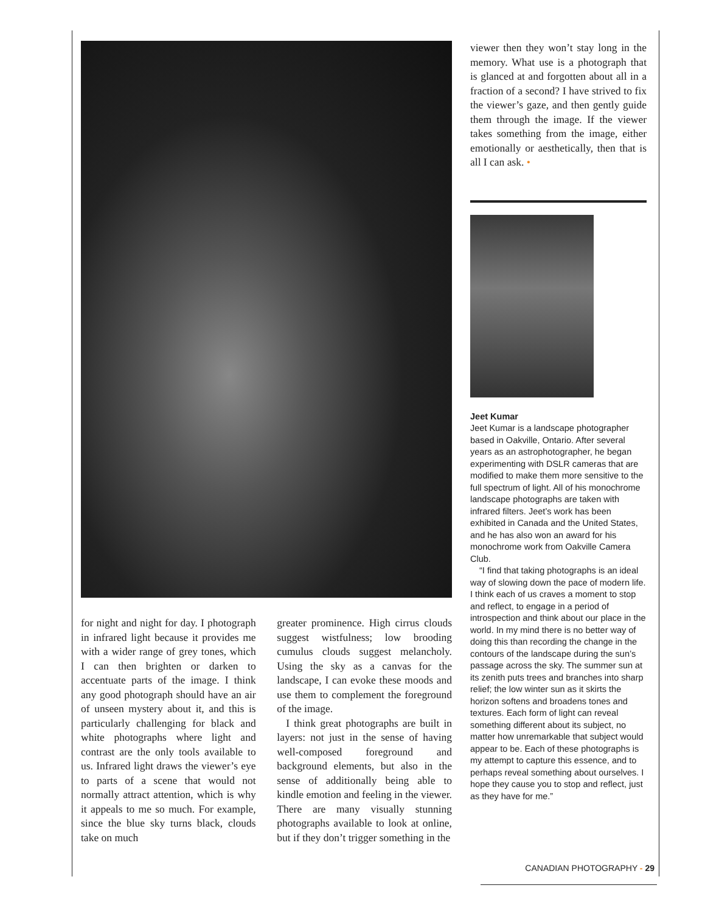for night and night for day. I photograph in infrared light because it provides me with a wider range of grey tones, which I can then brighten or darken to accentuate parts of the image. I think any good photograph should have an air of unseen mystery about it, and this is particularly challenging for black and white photographs where light and contrast are the only tools available to us. Infrared light draws the viewer’s eye to parts of a scene that would not normally attract attention, which is why it appeals to me so much. For example, since the blue sky turns black, clouds take on much
greater prominence. High cirrus clouds suggest wistfulness; low brooding cumulus clouds suggest melancholy. Using the sky as a canvas for the landscape, I can evoke these moods and use them to complement the foreground of the image.
I think great photographs are built in layers: not just in the sense of having well-composed foreground and background elements, but also in the sense of additionally being able to kindle emotion and feeling in the viewer. There are many visually stunning photographs available to look at online, but if they don’t trigger something in the
viewer then they won’t stay long in the memory. What use is a photograph that is glanced at and forgotten about all in a fraction of a second? I have strived to fix the viewer’s gaze, and then gently guide them through the image. If the viewer takes something from the image, either emotionally or aesthetically, then that is all I can ask. •
Jeet Kumar
Jeet Kumar is a landscape photographer based in Oakville, Ontario. After several years as an astrophotographer, he began experimenting with DSLR cameras that are modified to make them more sensitive to the full spectrum of light. All of his monochrome landscape photographs are taken with infrared filters. Jeet’s work has been exhibited in Canada and the United States, and he has also won an award for his monochrome work from Oakville Camera Club.
“I find that taking photographs is an ideal way of slowing down the pace of modern life. I think each of us craves a moment to stop and reflect, to engage in a period of introspection and think about our place in the world. In my mind there is no better way of doing this than recording the change in the contours of the landscape during the sun’s passage across the sky. The summer sun at its zenith puts trees and branches into sharp relief; the low winter sun as it skirts the horizon softens and broadens tones and textures. Each form of light can reveal something different about its subject, no matter how unremarkable that subject would appear to be. Each of these photographs is my attempt to capture this essence, and to perhaps reveal something about ourselves. I hope they cause you to stop and reflect, just as they have for me.”
CANADIAN PHOTOGRAPHY - 29